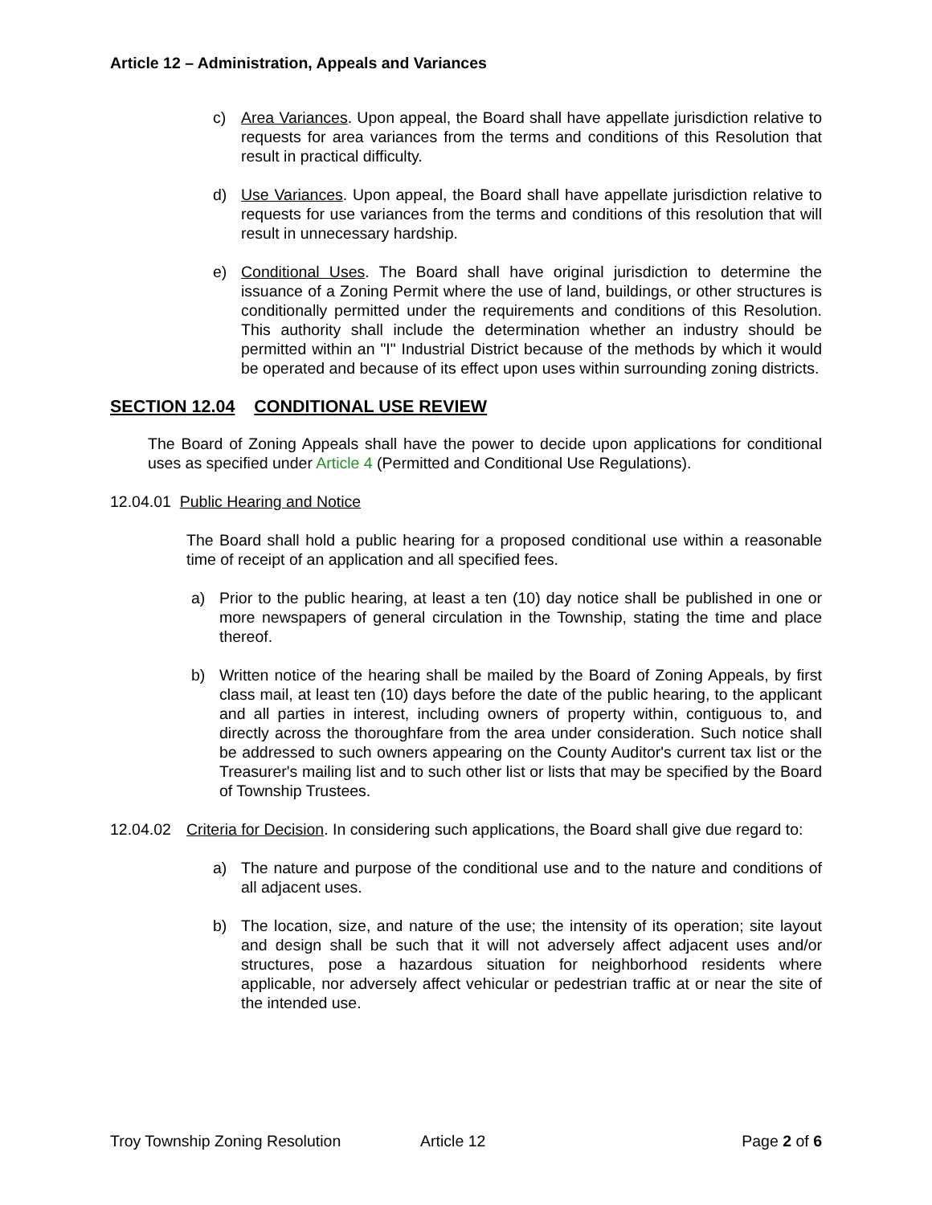Article 12 – Administration, Appeals and Variances
c) Area Variances. Upon appeal, the Board shall have appellate jurisdiction relative to requests for area variances from the terms and conditions of this Resolution that result in practical difficulty.
d) Use Variances. Upon appeal, the Board shall have appellate jurisdiction relative to requests for use variances from the terms and conditions of this resolution that will result in unnecessary hardship.
e) Conditional Uses. The Board shall have original jurisdiction to determine the issuance of a Zoning Permit where the use of land, buildings, or other structures is conditionally permitted under the requirements and conditions of this Resolution. This authority shall include the determination whether an industry should be permitted within an "I" Industrial District because of the methods by which it would be operated and because of its effect upon uses within surrounding zoning districts.
SECTION 12.04 CONDITIONAL USE REVIEW
The Board of Zoning Appeals shall have the power to decide upon applications for conditional uses as specified under Article 4 (Permitted and Conditional Use Regulations).
12.04.01 Public Hearing and Notice
The Board shall hold a public hearing for a proposed conditional use within a reasonable time of receipt of an application and all specified fees.
a) Prior to the public hearing, at least a ten (10) day notice shall be published in one or more newspapers of general circulation in the Township, stating the time and place thereof.
b) Written notice of the hearing shall be mailed by the Board of Zoning Appeals, by first class mail, at least ten (10) days before the date of the public hearing, to the applicant and all parties in interest, including owners of property within, contiguous to, and directly across the thoroughfare from the area under consideration. Such notice shall be addressed to such owners appearing on the County Auditor's current tax list or the Treasurer's mailing list and to such other list or lists that may be specified by the Board of Township Trustees.
12.04.02 Criteria for Decision. In considering such applications, the Board shall give due regard to:
a) The nature and purpose of the conditional use and to the nature and conditions of all adjacent uses.
b) The location, size, and nature of the use; the intensity of its operation; site layout and design shall be such that it will not adversely affect adjacent uses and/or structures, pose a hazardous situation for neighborhood residents where applicable, nor adversely affect vehicular or pedestrian traffic at or near the site of the intended use.
Troy Township Zoning Resolution Article 12 Page 2 of 6